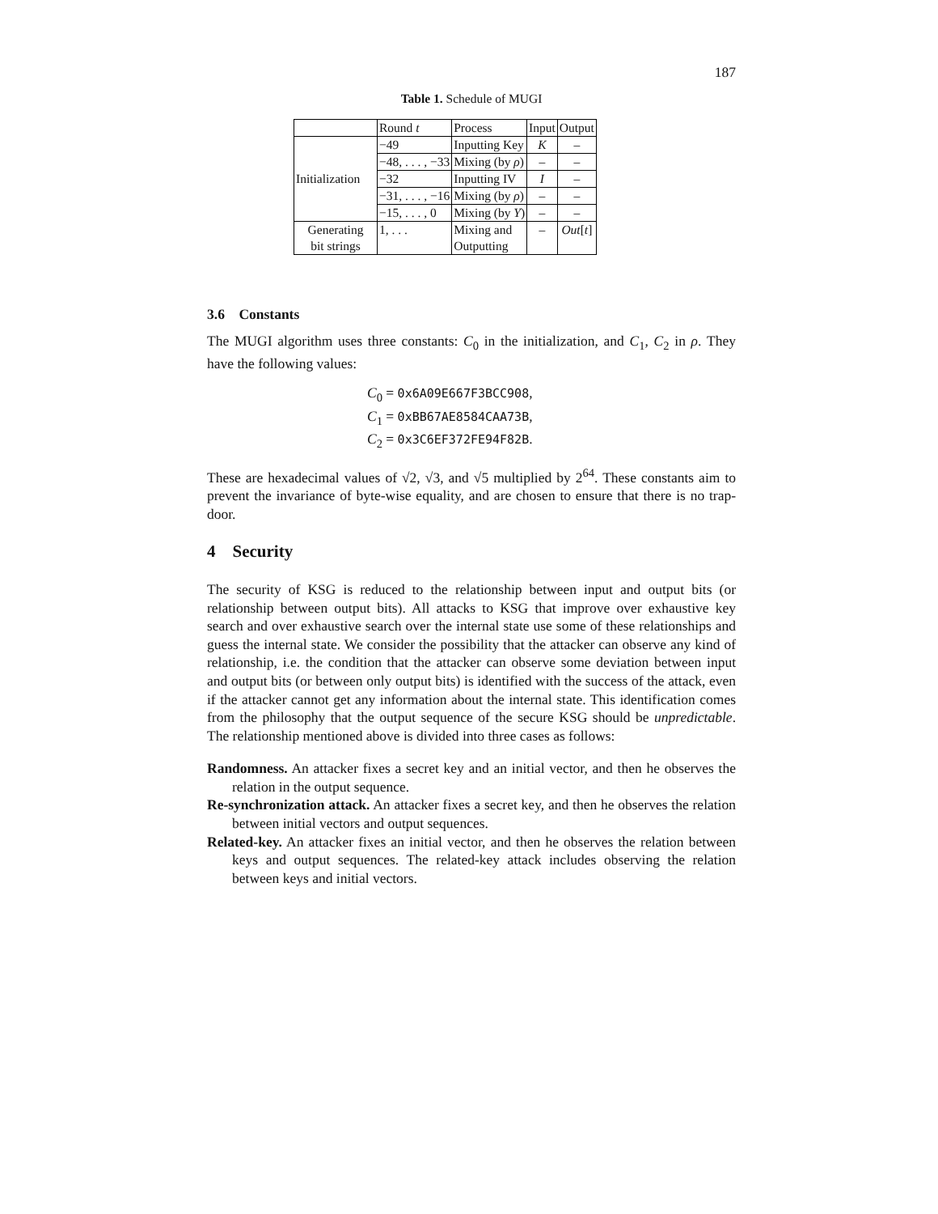187
Table 1. Schedule of MUGI
| | Round t | Process | Input | Output |
| Initialization | −49 | Inputting Key | K | – |
| | −48, . . . , −33 | Mixing (by ρ ) | – | – |
| | −32 | Inputting IV | I | – |
| | −31, . . . , −16 | Mixing (by ρ ) | – | – |
| | −15, . . . , 0 | Mixing (by Υ ) | – | – |
| Generating bit strings | 1, . . . | Mixing and Outputting | – | Out [ t ] |
3.6 Constants
The MUGI algorithm uses three constants: C<sub>0</sub> in the initialization, and C<sub>1</sub>, C<sub>2</sub> in ρ. They have the following values:
C<sub>0</sub> = 0x6A09E667F3BCC908,
C<sub>1</sub> = 0xBB67AE8584CAA73B,
C<sub>2</sub> = 0x3C6EF372FE94F82B.
These are hexadecimal values of √2, √3, and √5 multiplied by 2<sup>64</sup>. These constants aim to prevent the invariance of byte-wise equality, and are chosen to ensure that there is no trap-door.
4 Security
The security of KSG is reduced to the relationship between input and output bits (or relationship between output bits). All attacks to KSG that improve over exhaustive key search and over exhaustive search over the internal state use some of these relationships and guess the internal state. We consider the possibility that the attacker can observe any kind of relationship, i.e. the condition that the attacker can observe some deviation between input and output bits (or between only output bits) is identified with the success of the attack, even if the attacker cannot get any information about the internal state. This identification comes from the philosophy that the output sequence of the secure KSG should be unpredictable. The relationship mentioned above is divided into three cases as follows:
Randomness. An attacker fixes a secret key and an initial vector, and then he observes the relation in the output sequence.
Re-synchronization attack. An attacker fixes a secret key, and then he observes the relation between initial vectors and output sequences.
Related-key. An attacker fixes an initial vector, and then he observes the relation between keys and output sequences. The related-key attack includes observing the relation between keys and initial vectors.